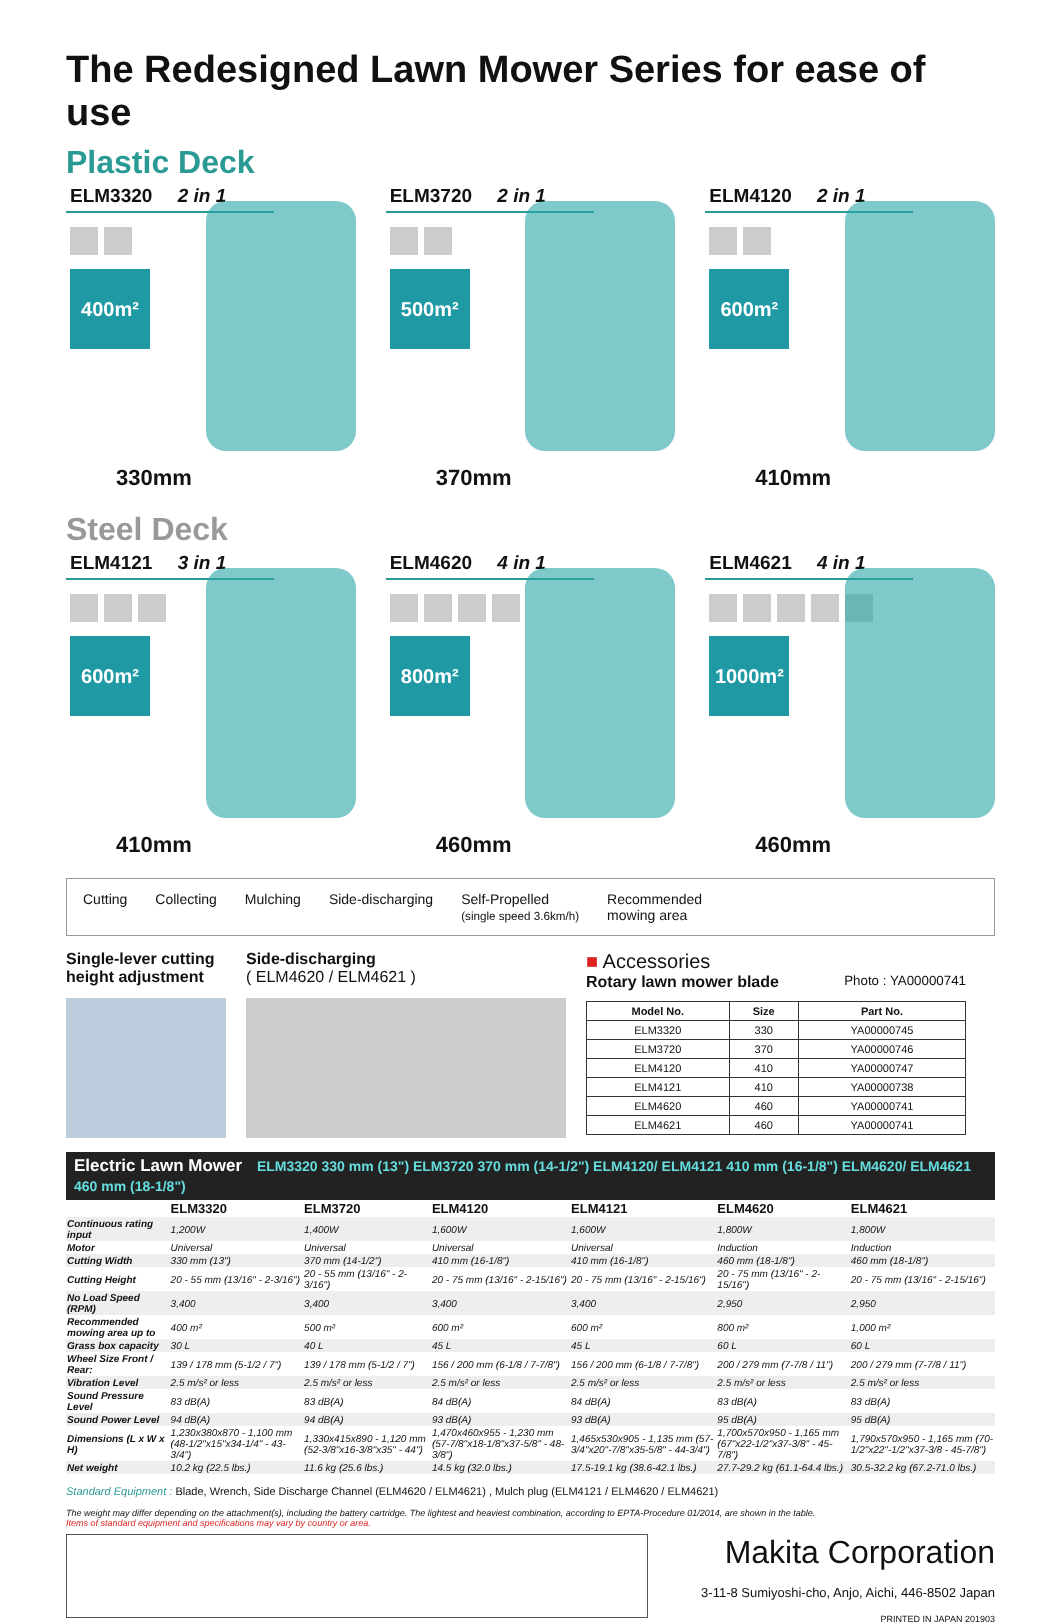The Redesigned Lawn Mower Series for ease of use
Plastic Deck
ELM3320 2 in 1
400m²
330mm
ELM3720 2 in 1
500m²
370mm
ELM4120 2 in 1
600m²
410mm
Steel Deck
ELM4121 3 in 1
600m²
410mm
ELM4620 4 in 1
800m²
460mm
ELM4621 4 in 1
1000m²
460mm
Cutting Collecting Mulching Side-discharging Self-Propelled
(single speed 3.6km/h)
Recommended
mowing area
Single-lever cutting height adjustment
Side-discharging
( ELM4620 / ELM4621 )
■ Accessories
Rotary lawn mower blade Photo : YA00000741
| Model No. | Size | Part No. |
| --- | --- | --- |
| ELM3320 | 330 | YA00000745 |
| ELM3720 | 370 | YA00000746 |
| ELM4120 | 410 | YA00000747 |
| ELM4121 | 410 | YA00000738 |
| ELM4620 | 460 | YA00000741 |
| ELM4621 | 460 | YA00000741 |
Electric Lawn Mower ELM3320 330 mm (13") ELM3720 370 mm (14-1/2") ELM4120/ ELM4121 410 mm (16-1/8") ELM4620/ ELM4621 460 mm (18-1/8")
| | ELM3320 | ELM3720 | ELM4120 | ELM4121 | ELM4620 | ELM4621 |
| --- | --- | --- | --- | --- | --- | --- |
| Continuous rating input | 1,200W | 1,400W | 1,600W | 1,600W | 1,800W | 1,800W |
| Motor | Universal | Universal | Universal | Universal | Induction | Induction |
| Cutting Width | 330 mm (13") | 370 mm (14-1/2") | 410 mm (16-1/8") | 410 mm (16-1/8") | 460 mm (18-1/8") | 460 mm (18-1/8") |
| Cutting Height | 20 - 55 mm (13/16" - 2-3/16") | 20 - 55 mm (13/16" - 2-3/16") | 20 - 75 mm (13/16" - 2-15/16") | 20 - 75 mm (13/16" - 2-15/16") | 20 - 75 mm (13/16" - 2-15/16") | 20 - 75 mm (13/16" - 2-15/16") |
| No Load Speed (RPM) | 3,400 | 3,400 | 3,400 | 3,400 | 2,950 | 2,950 |
| Recommended mowing area up to | 400 m² | 500 m² | 600 m² | 600 m² | 800 m² | 1,000 m² |
| Grass box capacity | 30 L | 40 L | 45 L | 45 L | 60 L | 60 L |
| Wheel Size Front / Rear: | 139 / 178 mm (5-1/2 / 7") | 139 / 178 mm (5-1/2 / 7") | 156 / 200 mm (6-1/8 / 7-7/8") | 156 / 200 mm (6-1/8 / 7-7/8") | 200 / 279 mm (7-7/8 / 11") | 200 / 279 mm (7-7/8 / 11") |
| Vibration Level | 2.5 m/s² or less | 2.5 m/s² or less | 2.5 m/s² or less | 2.5 m/s² or less | 2.5 m/s² or less | 2.5 m/s² or less |
| Sound Pressure Level | 83 dB(A) | 83 dB(A) | 84 dB(A) | 84 dB(A) | 83 dB(A) | 83 dB(A) |
| Sound Power Level | 94 dB(A) | 94 dB(A) | 93 dB(A) | 93 dB(A) | 95 dB(A) | 95 dB(A) |
| Dimensions (L x W x H) | 1,230x380x870 - 1,100 mm (48-1/2"x15"x34-1/4" - 43-3/4") | 1,330x415x890 - 1,120 mm (52-3/8"x16-3/8"x35" - 44") | 1,470x460x955 - 1,230 mm (57-7/8"x18-1/8"x37-5/8" - 48-3/8") | 1,465x530x905 - 1,135 mm (57-3/4"x20"-7/8"x35-5/8" - 44-3/4") | 1,700x570x950 - 1,165 mm (67"x22-1/2"x37-3/8" - 45-7/8") | 1,790x570x950 - 1,165 mm (70-1/2"x22"-1/2"x37-3/8 - 45-7/8") |
| Net weight | 10.2 kg (22.5 lbs.) | 11.6 kg (25.6 lbs.) | 14.5 kg (32.0 lbs.) | 17.5-19.1 kg (38.6-42.1 lbs.) | 27.7-29.2 kg (61.1-64.4 lbs.) | 30.5-32.2 kg (67.2-71.0 lbs.) |
Standard Equipment : Blade, Wrench, Side Discharge Channel (ELM4620 / ELM4621) , Mulch plug (ELM4121 / ELM4620 / ELM4621)
The weight may differ depending on the attachment(s), including the battery cartridge. The lightest and heaviest combination, according to EPTA-Procedure 01/2014, are shown in the table.
Items of standard equipment and specifications may vary by country or area.
Makita Corporation
3-11-8 Sumiyoshi-cho, Anjo, Aichi, 446-8502 Japan
PRINTED IN JAPAN 201903